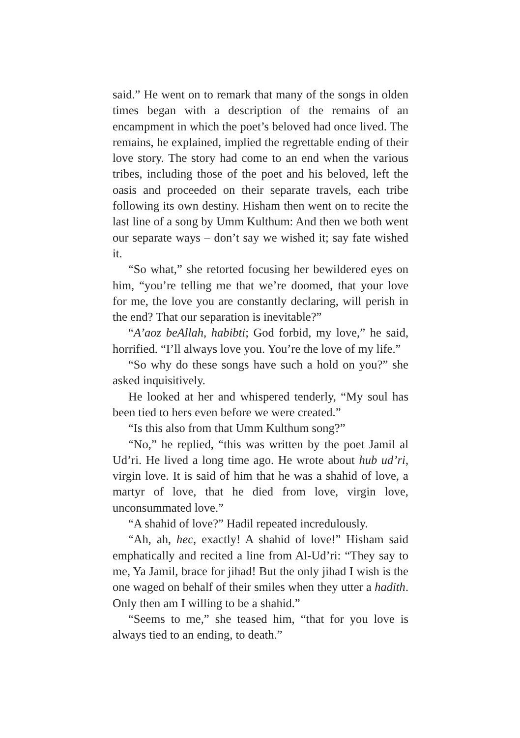said.” He went on to remark that many of the songs in olden times began with a description of the remains of an encampment in which the poet’s beloved had once lived. The remains, he explained, implied the regrettable ending of their love story. The story had come to an end when the various tribes, including those of the poet and his beloved, left the oasis and proceeded on their separate travels, each tribe following its own destiny. Hisham then went on to recite the last line of a song by Umm Kulthum: And then we both went our separate ways – don’t say we wished it; say fate wished it.
“So what,” she retorted focusing her bewildered eyes on him, “you’re telling me that we’re doomed, that your love for me, the love you are constantly declaring, will perish in the end? That our separation is inevitable?”
“A’aoz beAllah, habibti; God forbid, my love,” he said, horrified. “I’ll always love you. You’re the love of my life.”
“So why do these songs have such a hold on you?” she asked inquisitively.
He looked at her and whispered tenderly, “My soul has been tied to hers even before we were created.”
“Is this also from that Umm Kulthum song?”
“No,” he replied, “this was written by the poet Jamil al Ud’ri. He lived a long time ago. He wrote about hub ud’ri, virgin love. It is said of him that he was a shahid of love, a martyr of love, that he died from love, virgin love, unconsummated love.”
“A shahid of love?” Hadil repeated incredulously.
“Ah, ah, hec, exactly! A shahid of love!” Hisham said emphatically and recited a line from Al-Ud’ri: “They say to me, Ya Jamil, brace for jihad! But the only jihad I wish is the one waged on behalf of their smiles when they utter a hadith. Only then am I willing to be a shahid.”
“Seems to me,” she teased him, “that for you love is always tied to an ending, to death.”